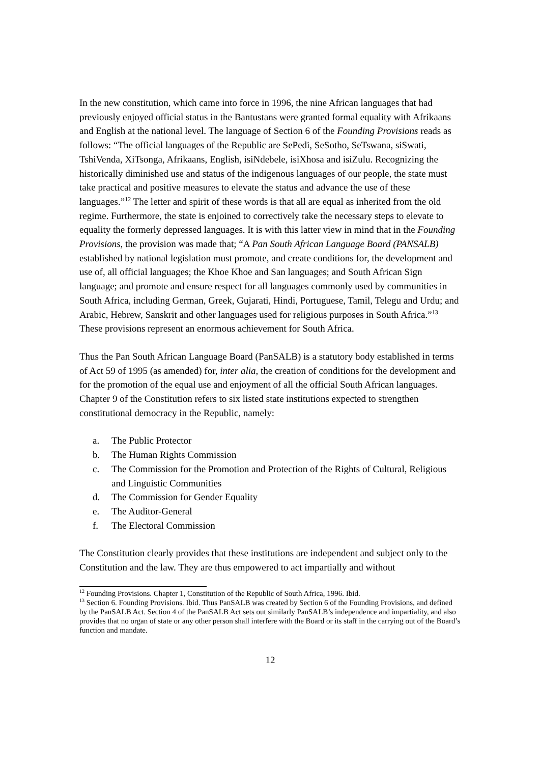In the new constitution, which came into force in 1996, the nine African languages that had previously enjoyed official status in the Bantustans were granted formal equality with Afrikaans and English at the national level. The language of Section 6 of the Founding Provisions reads as follows: “The official languages of the Republic are SePedi, SeSotho, SeTswana, siSwati, TshiVenda, XiTsonga, Afrikaans, English, isiNdebele, isiXhosa and isiZulu. Recognizing the historically diminished use and status of the indigenous languages of our people, the state must take practical and positive measures to elevate the status and advance the use of these languages.”<sup>12</sup> The letter and spirit of these words is that all are equal as inherited from the old regime. Furthermore, the state is enjoined to correctively take the necessary steps to elevate to equality the formerly depressed languages. It is with this latter view in mind that in the Founding Provisions, the provision was made that; “A Pan South African Language Board (PANSALB) established by national legislation must promote, and create conditions for, the development and use of, all official languages; the Khoe Khoe and San languages; and South African Sign language; and promote and ensure respect for all languages commonly used by communities in South Africa, including German, Greek, Gujarati, Hindi, Portuguese, Tamil, Telegu and Urdu; and Arabic, Hebrew, Sanskrit and other languages used for religious purposes in South Africa.”<sup>13</sup> These provisions represent an enormous achievement for South Africa.
Thus the Pan South African Language Board (PanSALB) is a statutory body established in terms of Act 59 of 1995 (as amended) for, inter alia, the creation of conditions for the development and for the promotion of the equal use and enjoyment of all the official South African languages. Chapter 9 of the Constitution refers to six listed state institutions expected to strengthen constitutional democracy in the Republic, namely:
a. The Public Protector
b. The Human Rights Commission
c. The Commission for the Promotion and Protection of the Rights of Cultural, Religious and Linguistic Communities
d. The Commission for Gender Equality
e. The Auditor-General
f. The Electoral Commission
The Constitution clearly provides that these institutions are independent and subject only to the Constitution and the law. They are thus empowered to act impartially and without
<sup>12</sup> Founding Provisions. Chapter 1, Constitution of the Republic of South Africa, 1996. Ibid.
<sup>13</sup> Section 6. Founding Provisions. Ibid. Thus PanSALB was created by Section 6 of the Founding Provisions, and defined by the PanSALB Act. Section 4 of the PanSALB Act sets out similarly PanSALB’s independence and impartiality, and also provides that no organ of state or any other person shall interfere with the Board or its staff in the carrying out of the Board’s function and mandate.
12